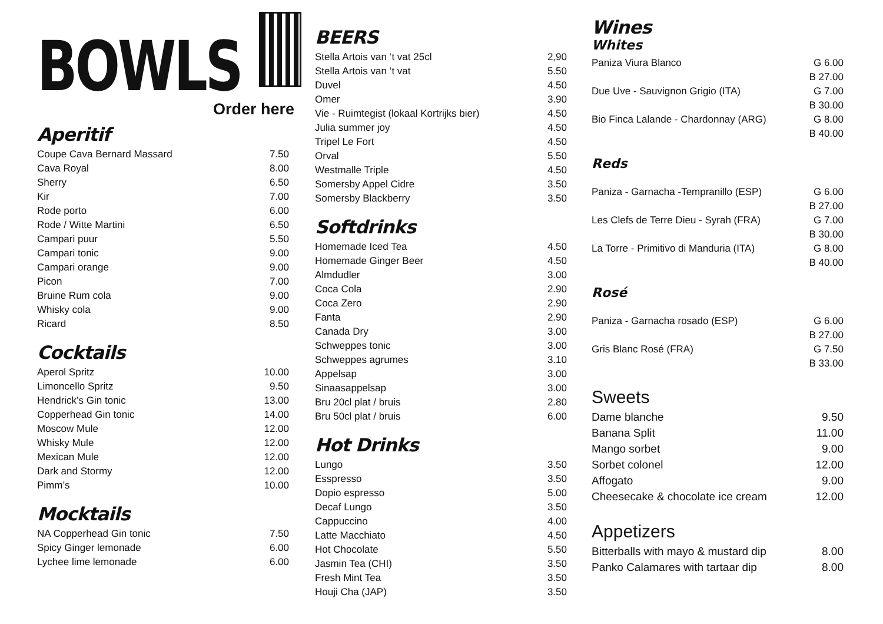BOWLS
Order here
Aperitif
| Coupe Cava Bernard Massard | 7.50 |
| Cava Royal | 8.00 |
| Sherry | 6.50 |
| Kir | 7.00 |
| Rode porto | 6.00 |
| Rode / Witte Martini | 6.50 |
| Campari puur | 5.50 |
| Campari tonic | 9.00 |
| Campari orange | 9.00 |
| Picon | 7.00 |
| Bruine Rum cola | 9.00 |
| Whisky cola | 9.00 |
| Ricard | 8.50 |
Cocktails
| Aperol Spritz | 10.00 |
| Limoncello Spritz | 9.50 |
| Hendrick’s Gin tonic | 13.00 |
| Copperhead Gin tonic | 14.00 |
| Moscow Mule | 12.00 |
| Whisky Mule | 12.00 |
| Mexican Mule | 12.00 |
| Dark and Stormy | 12.00 |
| Pimm’s | 10.00 |
Mocktails
| NA Copperhead Gin tonic | 7.50 |
| Spicy Ginger lemonade | 6.00 |
| Lychee lime lemonade | 6.00 |
BEERS
| Stella Artois van ‘t vat 25cl | 2,90 |
| Stella Artois van ‘t vat | 5.50 |
| Duvel | 4.50 |
| Omer | 3.90 |
| Vie - Ruimtegist (lokaal Kortrijks bier) | 4.50 |
| Julia summer joy | 4.50 |
| Tripel Le Fort | 4.50 |
| Orval | 5.50 |
| Westmalle Triple | 4.50 |
| Somersby Appel Cidre | 3.50 |
| Somersby Blackberry | 3.50 |
Softdrinks
| Homemade Iced Tea | 4.50 |
| Homemade Ginger Beer | 4.50 |
| Almdudler | 3.00 |
| Coca Cola | 2.90 |
| Coca Zero | 2.90 |
| Fanta | 2.90 |
| Canada Dry | 3.00 |
| Schweppes tonic | 3.00 |
| Schweppes agrumes | 3.10 |
| Appelsap | 3.00 |
| Sinaasappelsap | 3.00 |
| Bru 20cl plat / bruis | 2.80 |
| Bru 50cl plat / bruis | 6.00 |
Hot Drinks
| Lungo | 3.50 |
| Esspresso | 3.50 |
| Dopio espresso | 5.00 |
| Decaf Lungo | 3.50 |
| Cappuccino | 4.00 |
| Latte Macchiato | 4.50 |
| Hot Chocolate | 5.50 |
| Jasmin Tea (CHI) | 3.50 |
| Fresh Mint Tea | 3.50 |
| Houji Cha (JAP) | 3.50 |
Wines
Whites
| Paniza Viura Blanco | G 6.00 |
| | B 27.00 |
| Due Uve - Sauvignon Grigio (ITA) | G 7.00 |
| | B 30.00 |
| Bio Finca Lalande - Chardonnay (ARG) | G 8.00 |
| | B 40.00 |
Reds
| Paniza - Garnacha -Tempranillo (ESP) | G 6.00 |
| | B 27.00 |
| Les Clefs de Terre Dieu - Syrah (FRA) | G 7.00 |
| | B 30.00 |
| La Torre - Primitivo di Manduria (ITA) | G 8.00 |
| | B 40.00 |
Rosé
| Paniza - Garnacha rosado (ESP) | G 6.00 |
| | B 27.00 |
| Gris Blanc Rosé (FRA) | G 7.50 |
| | B 33.00 |
Sweets
| Dame blanche | 9.50 |
| Banana Split | 11.00 |
| Mango sorbet | 9.00 |
| Sorbet colonel | 12.00 |
| Affogato | 9.00 |
| Cheesecake & chocolate ice cream | 12.00 |
Appetizers
| Bitterballs with mayo & mustard dip | 8.00 |
| Panko Calamares with tartaar dip | 8.00 |